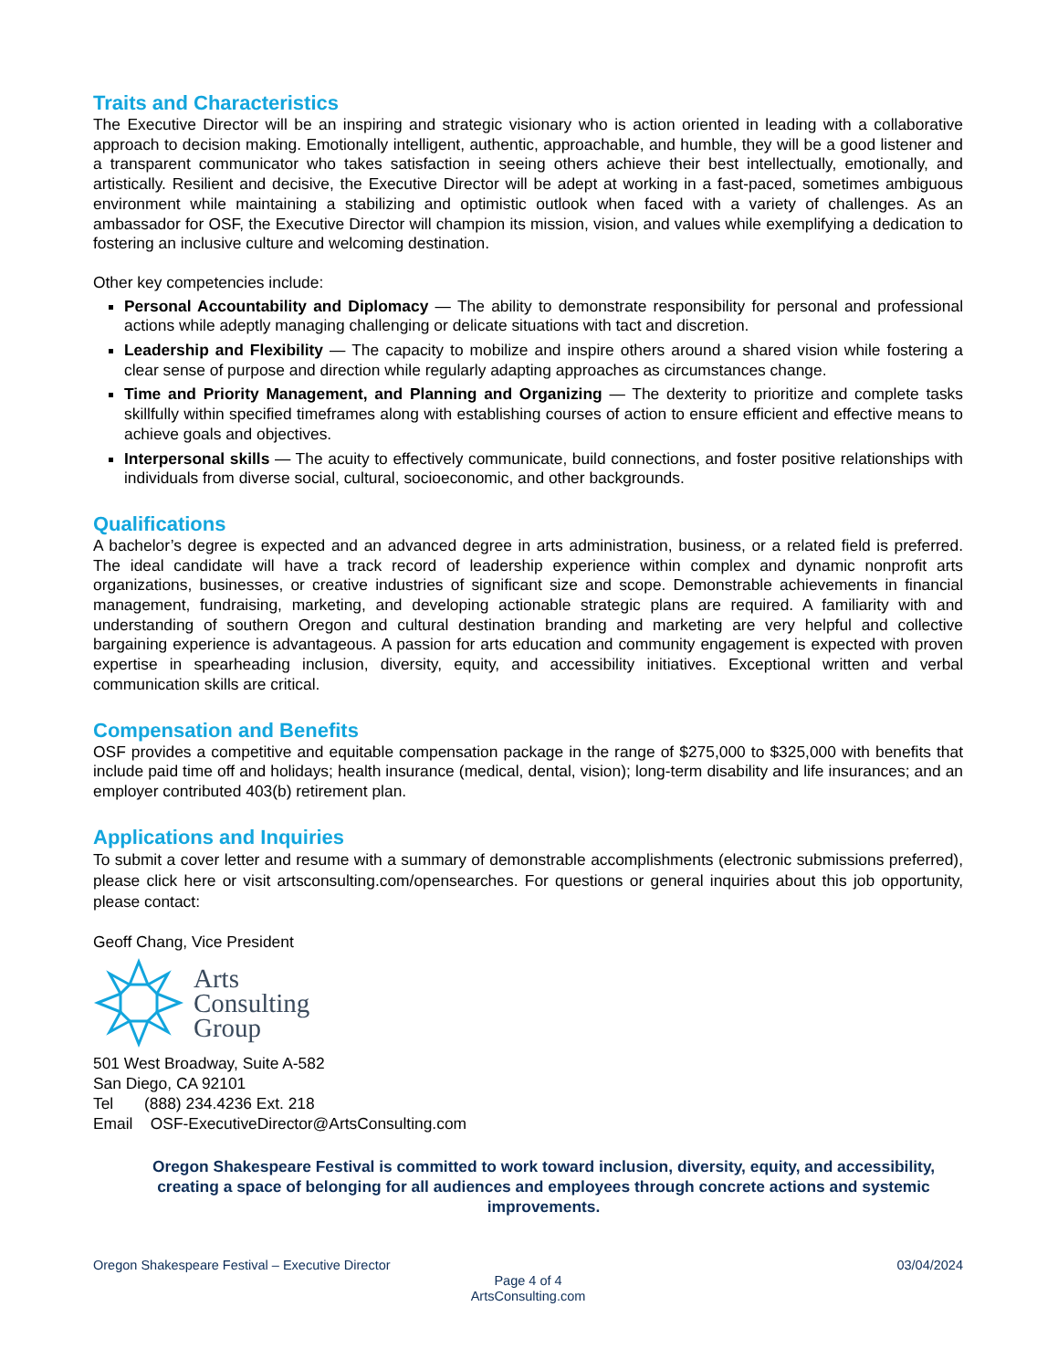Traits and Characteristics
The Executive Director will be an inspiring and strategic visionary who is action oriented in leading with a collaborative approach to decision making. Emotionally intelligent, authentic, approachable, and humble, they will be a good listener and a transparent communicator who takes satisfaction in seeing others achieve their best intellectually, emotionally, and artistically. Resilient and decisive, the Executive Director will be adept at working in a fast-paced, sometimes ambiguous environment while maintaining a stabilizing and optimistic outlook when faced with a variety of challenges. As an ambassador for OSF, the Executive Director will champion its mission, vision, and values while exemplifying a dedication to fostering an inclusive culture and welcoming destination.
Other key competencies include:
Personal Accountability and Diplomacy — The ability to demonstrate responsibility for personal and professional actions while adeptly managing challenging or delicate situations with tact and discretion.
Leadership and Flexibility — The capacity to mobilize and inspire others around a shared vision while fostering a clear sense of purpose and direction while regularly adapting approaches as circumstances change.
Time and Priority Management, and Planning and Organizing — The dexterity to prioritize and complete tasks skillfully within specified timeframes along with establishing courses of action to ensure efficient and effective means to achieve goals and objectives.
Interpersonal skills — The acuity to effectively communicate, build connections, and foster positive relationships with individuals from diverse social, cultural, socioeconomic, and other backgrounds.
Qualifications
A bachelor’s degree is expected and an advanced degree in arts administration, business, or a related field is preferred. The ideal candidate will have a track record of leadership experience within complex and dynamic nonprofit arts organizations, businesses, or creative industries of significant size and scope. Demonstrable achievements in financial management, fundraising, marketing, and developing actionable strategic plans are required. A familiarity with and understanding of southern Oregon and cultural destination branding and marketing are very helpful and collective bargaining experience is advantageous. A passion for arts education and community engagement is expected with proven expertise in spearheading inclusion, diversity, equity, and accessibility initiatives. Exceptional written and verbal communication skills are critical.
Compensation and Benefits
OSF provides a competitive and equitable compensation package in the range of $275,000 to $325,000 with benefits that include paid time off and holidays; health insurance (medical, dental, vision); long-term disability and life insurances; and an employer contributed 403(b) retirement plan.
Applications and Inquiries
To submit a cover letter and resume with a summary of demonstrable accomplishments (electronic submissions preferred), please click here or visit artsconsulting.com/opensearches. For questions or general inquiries about this job opportunity, please contact:
Geoff Chang, Vice President
Arts
Consulting
Group
501 West Broadway, Suite A-582
San Diego, CA 92101
Tel (888) 234.4236 Ext. 218
Email OSF-ExecutiveDirector@ArtsConsulting.com
Oregon Shakespeare Festival is committed to work toward inclusion, diversity, equity, and accessibility, creating a space of belonging for all audiences and employees through concrete actions and systemic improvements.
Oregon Shakespeare Festival – Executive Director 03/04/2024
Page 4 of 4
ArtsConsulting.com